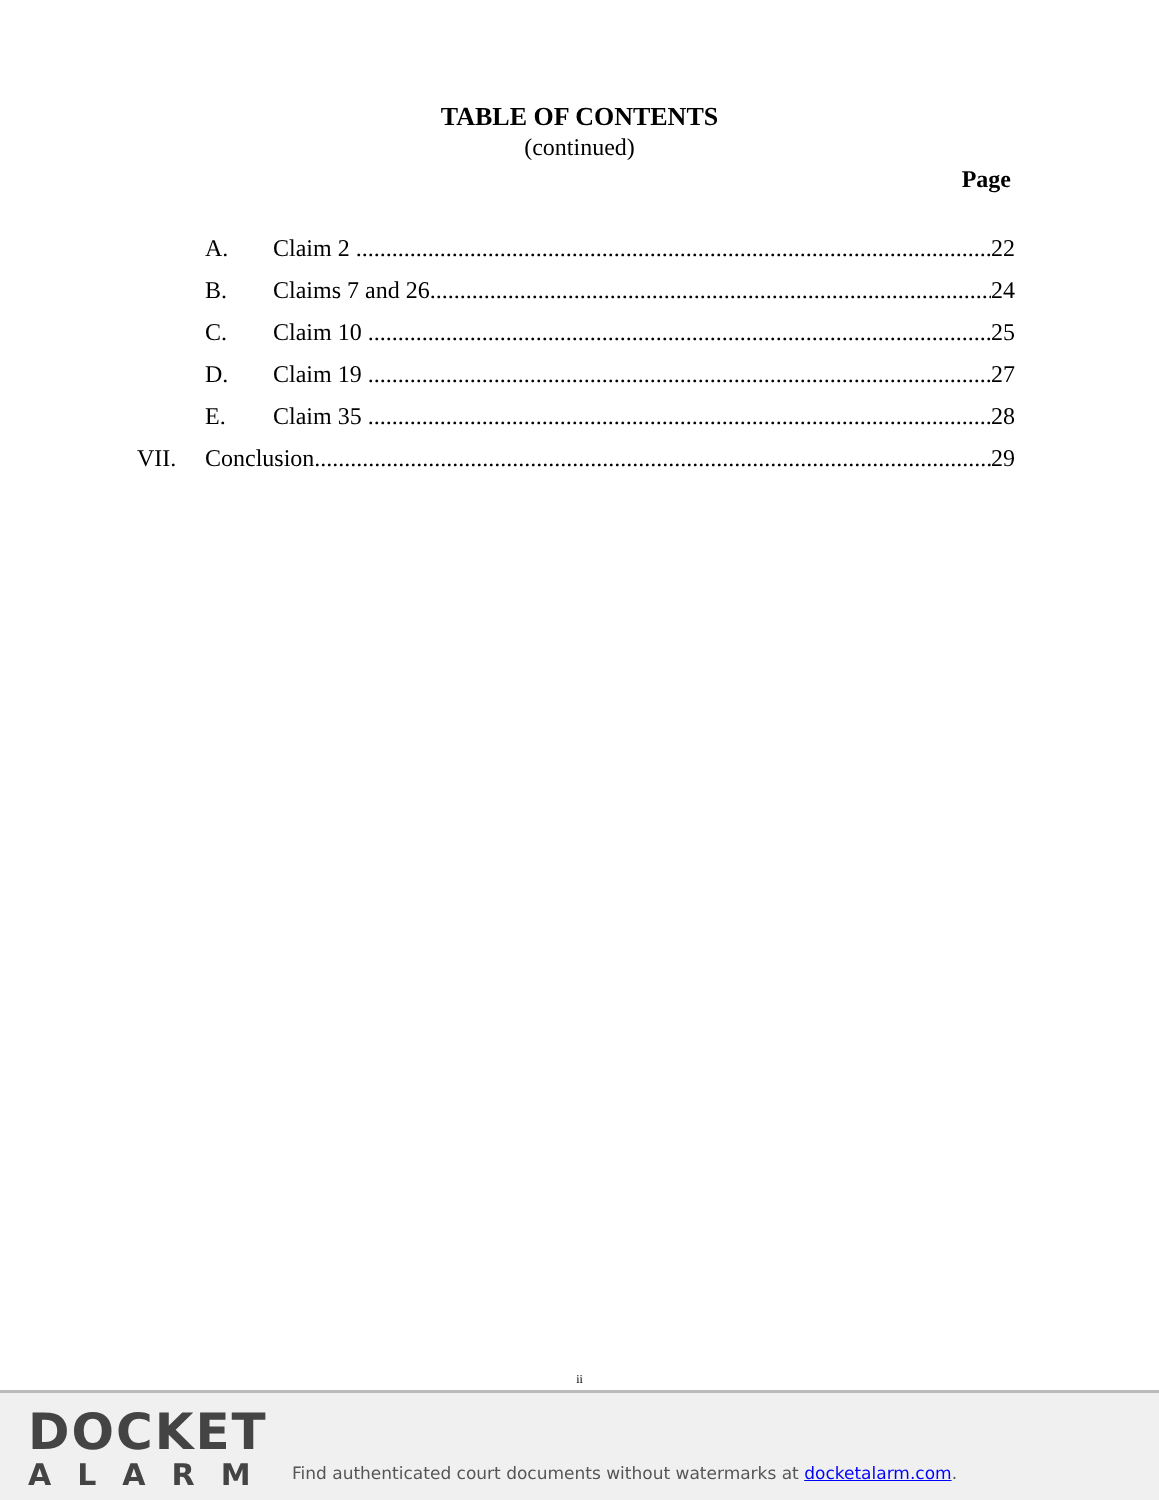TABLE OF CONTENTS
(continued)
Page
A. Claim 2 22
B. Claims 7 and 26 24
C. Claim 10 25
D. Claim 19 27
E. Claim 35 28
VII. Conclusion 29
ii
DOCKET
ALARM
Find authenticated court documents without watermarks at docketalarm.com.